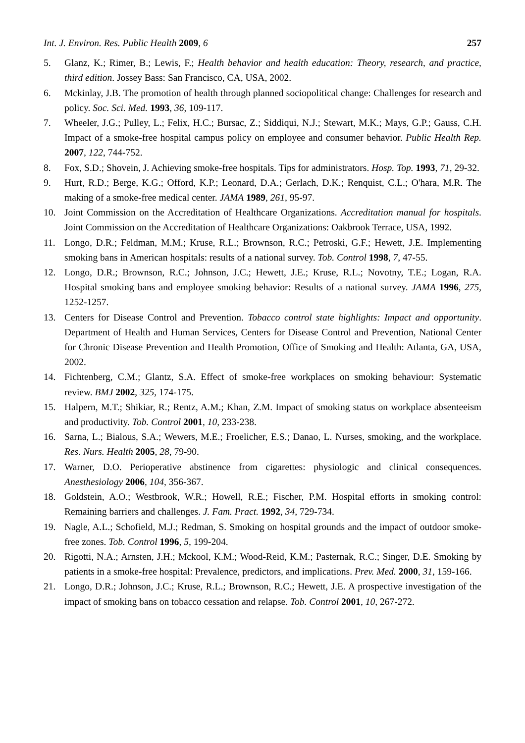Int. J. Environ. Res. Public Health 2009, 6 257
5. Glanz, K.; Rimer, B.; Lewis, F.; Health behavior and health education: Theory, research, and practice, third edition. Jossey Bass: San Francisco, CA, USA, 2002.
6. Mckinlay, J.B. The promotion of health through planned sociopolitical change: Challenges for research and policy. Soc. Sci. Med. 1993, 36, 109-117.
7. Wheeler, J.G.; Pulley, L.; Felix, H.C.; Bursac, Z.; Siddiqui, N.J.; Stewart, M.K.; Mays, G.P.; Gauss, C.H. Impact of a smoke-free hospital campus policy on employee and consumer behavior. Public Health Rep. 2007, 122, 744-752.
8. Fox, S.D.; Shovein, J. Achieving smoke-free hospitals. Tips for administrators. Hosp. Top. 1993, 71, 29-32.
9. Hurt, R.D.; Berge, K.G.; Offord, K.P.; Leonard, D.A.; Gerlach, D.K.; Renquist, C.L.; O'hara, M.R. The making of a smoke-free medical center. JAMA 1989, 261, 95-97.
10. Joint Commission on the Accreditation of Healthcare Organizations. Accreditation manual for hospitals. Joint Commission on the Accreditation of Healthcare Organizations: Oakbrook Terrace, USA, 1992.
11. Longo, D.R.; Feldman, M.M.; Kruse, R.L.; Brownson, R.C.; Petroski, G.F.; Hewett, J.E. Implementing smoking bans in American hospitals: results of a national survey. Tob. Control 1998, 7, 47-55.
12. Longo, D.R.; Brownson, R.C.; Johnson, J.C.; Hewett, J.E.; Kruse, R.L.; Novotny, T.E.; Logan, R.A. Hospital smoking bans and employee smoking behavior: Results of a national survey. JAMA 1996, 275, 1252-1257.
13. Centers for Disease Control and Prevention. Tobacco control state highlights: Impact and opportunity. Department of Health and Human Services, Centers for Disease Control and Prevention, National Center for Chronic Disease Prevention and Health Promotion, Office of Smoking and Health: Atlanta, GA, USA, 2002.
14. Fichtenberg, C.M.; Glantz, S.A. Effect of smoke-free workplaces on smoking behaviour: Systematic review. BMJ 2002, 325, 174-175.
15. Halpern, M.T.; Shikiar, R.; Rentz, A.M.; Khan, Z.M. Impact of smoking status on workplace absenteeism and productivity. Tob. Control 2001, 10, 233-238.
16. Sarna, L.; Bialous, S.A.; Wewers, M.E.; Froelicher, E.S.; Danao, L. Nurses, smoking, and the workplace. Res. Nurs. Health 2005, 28, 79-90.
17. Warner, D.O. Perioperative abstinence from cigarettes: physiologic and clinical consequences. Anesthesiology 2006, 104, 356-367.
18. Goldstein, A.O.; Westbrook, W.R.; Howell, R.E.; Fischer, P.M. Hospital efforts in smoking control: Remaining barriers and challenges. J. Fam. Pract. 1992, 34, 729-734.
19. Nagle, A.L.; Schofield, M.J.; Redman, S. Smoking on hospital grounds and the impact of outdoor smoke-free zones. Tob. Control 1996, 5, 199-204.
20. Rigotti, N.A.; Arnsten, J.H.; Mckool, K.M.; Wood-Reid, K.M.; Pasternak, R.C.; Singer, D.E. Smoking by patients in a smoke-free hospital: Prevalence, predictors, and implications. Prev. Med. 2000, 31, 159-166.
21. Longo, D.R.; Johnson, J.C.; Kruse, R.L.; Brownson, R.C.; Hewett, J.E. A prospective investigation of the impact of smoking bans on tobacco cessation and relapse. Tob. Control 2001, 10, 267-272.